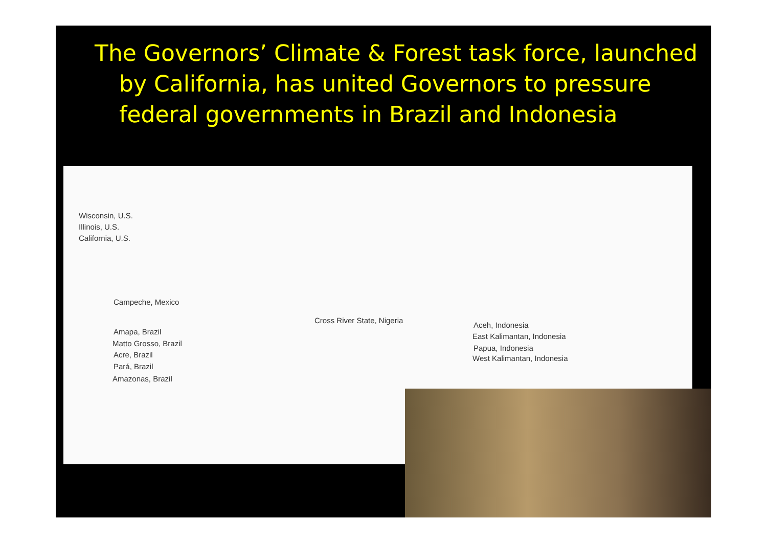The Governors’ Climate & Forest task force, launched
by California, has united Governors to pressure
federal governments in Brazil and Indonesia
Wisconsin, U.S.
Illinois, U.S.
California, U.S.
Campeche, Mexico
Amapa, Brazil
Matto Grosso, Brazil
Acre, Brazil
Pará, Brazil
Amazonas, Brazil
Cross River State, Nigeria
Aceh, Indonesia
East Kalimantan, Indonesia
Papua, Indonesia
West Kalimantan, Indonesia